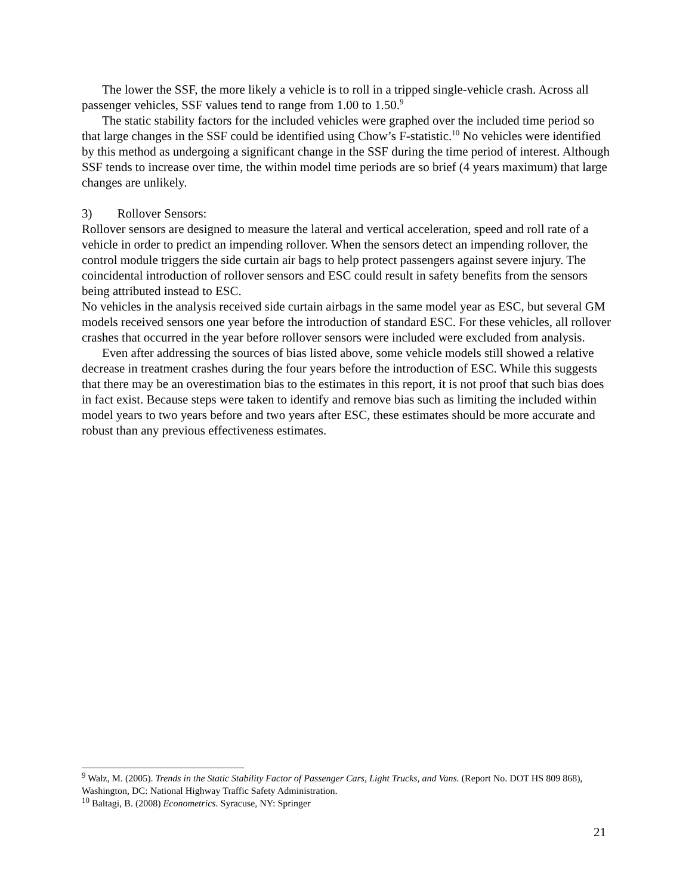The lower the SSF, the more likely a vehicle is to roll in a tripped single-vehicle crash. Across all passenger vehicles, SSF values tend to range from 1.00 to 1.50.<sup>9</sup>
The static stability factors for the included vehicles were graphed over the included time period so that large changes in the SSF could be identified using Chow’s F-statistic.<sup>10</sup> No vehicles were identified by this method as undergoing a significant change in the SSF during the time period of interest. Although SSF tends to increase over time, the within model time periods are so brief (4 years maximum) that large changes are unlikely.
3) Rollover Sensors:
Rollover sensors are designed to measure the lateral and vertical acceleration, speed and roll rate of a vehicle in order to predict an impending rollover. When the sensors detect an impending rollover, the control module triggers the side curtain air bags to help protect passengers against severe injury. The coincidental introduction of rollover sensors and ESC could result in safety benefits from the sensors being attributed instead to ESC.
No vehicles in the analysis received side curtain airbags in the same model year as ESC, but several GM models received sensors one year before the introduction of standard ESC. For these vehicles, all rollover crashes that occurred in the year before rollover sensors were included were excluded from analysis.
Even after addressing the sources of bias listed above, some vehicle models still showed a relative decrease in treatment crashes during the four years before the introduction of ESC. While this suggests that there may be an overestimation bias to the estimates in this report, it is not proof that such bias does in fact exist. Because steps were taken to identify and remove bias such as limiting the included within model years to two years before and two years after ESC, these estimates should be more accurate and robust than any previous effectiveness estimates.
<sup>9</sup> Walz, M. (2005). Trends in the Static Stability Factor of Passenger Cars, Light Trucks, and Vans. (Report No. DOT HS 809 868), Washington, DC: National Highway Traffic Safety Administration.
<sup>10</sup> Baltagi, B. (2008) Econometrics. Syracuse, NY: Springer
21